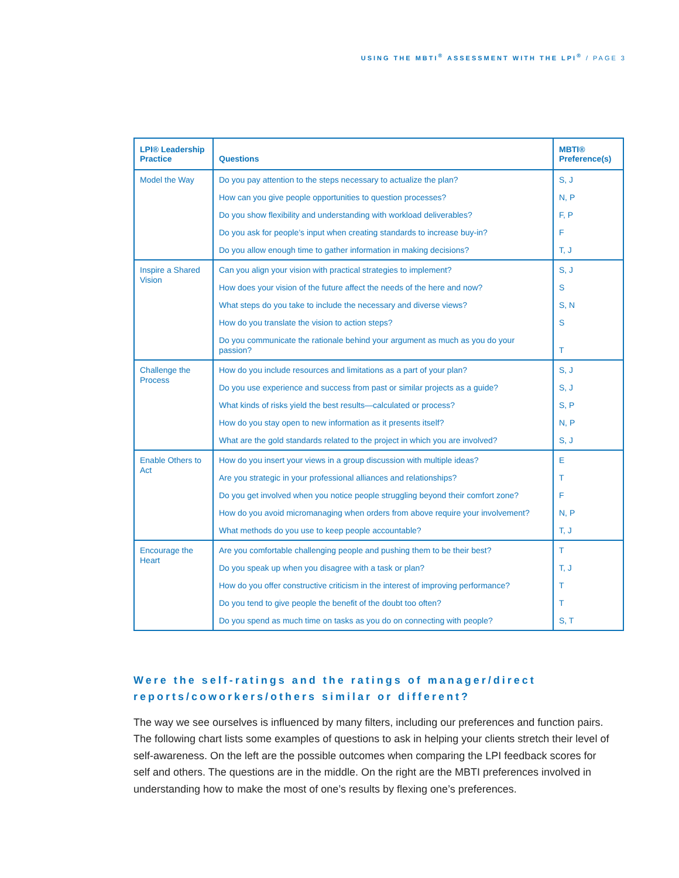USING THE MBTI<sup>®</sup> ASSESSMENT WITH THE LPI<sup>®</sup> / PAGE 3
| LPI® Leadership Practice | Questions | MBTI® Preference(s) |
| --- | --- | --- |
| Model the Way | Do you pay attention to the steps necessary to actualize the plan? | S, J |
| | How can you give people opportunities to question processes? | N, P |
| | Do you show flexibility and understanding with workload deliverables? | F, P |
| | Do you ask for people’s input when creating standards to increase buy-in? | F |
| | Do you allow enough time to gather information in making decisions? | T, J |
| Inspire a Shared Vision | Can you align your vision with practical strategies to implement? | S, J |
| | How does your vision of the future affect the needs of the here and now? | S |
| | What steps do you take to include the necessary and diverse views? | S, N |
| | How do you translate the vision to action steps? | S |
| | Do you communicate the rationale behind your argument as much as you do your passion? | T |
| Challenge the Process | How do you include resources and limitations as a part of your plan? | S, J |
| | Do you use experience and success from past or similar projects as a guide? | S, J |
| | What kinds of risks yield the best results—calculated or process? | S, P |
| | How do you stay open to new information as it presents itself? | N, P |
| | What are the gold standards related to the project in which you are involved? | S, J |
| Enable Others to Act | How do you insert your views in a group discussion with multiple ideas? | E |
| | Are you strategic in your professional alliances and relationships? | T |
| | Do you get involved when you notice people struggling beyond their comfort zone? | F |
| | How do you avoid micromanaging when orders from above require your involvement? | N, P |
| | What methods do you use to keep people accountable? | T, J |
| Encourage the Heart | Are you comfortable challenging people and pushing them to be their best? | T |
| | Do you speak up when you disagree with a task or plan? | T, J |
| | How do you offer constructive criticism in the interest of improving performance? | T |
| | Do you tend to give people the benefit of the doubt too often? | T |
| | Do you spend as much time on tasks as you do on connecting with people? | S, T |
Were the self-ratings and the ratings of manager/direct reports/coworkers/others similar or different?
The way we see ourselves is influenced by many filters, including our preferences and function pairs. The following chart lists some examples of questions to ask in helping your clients stretch their level of self-awareness. On the left are the possible outcomes when comparing the LPI feedback scores for self and others. The questions are in the middle. On the right are the MBTI preferences involved in understanding how to make the most of one’s results by flexing one’s preferences.